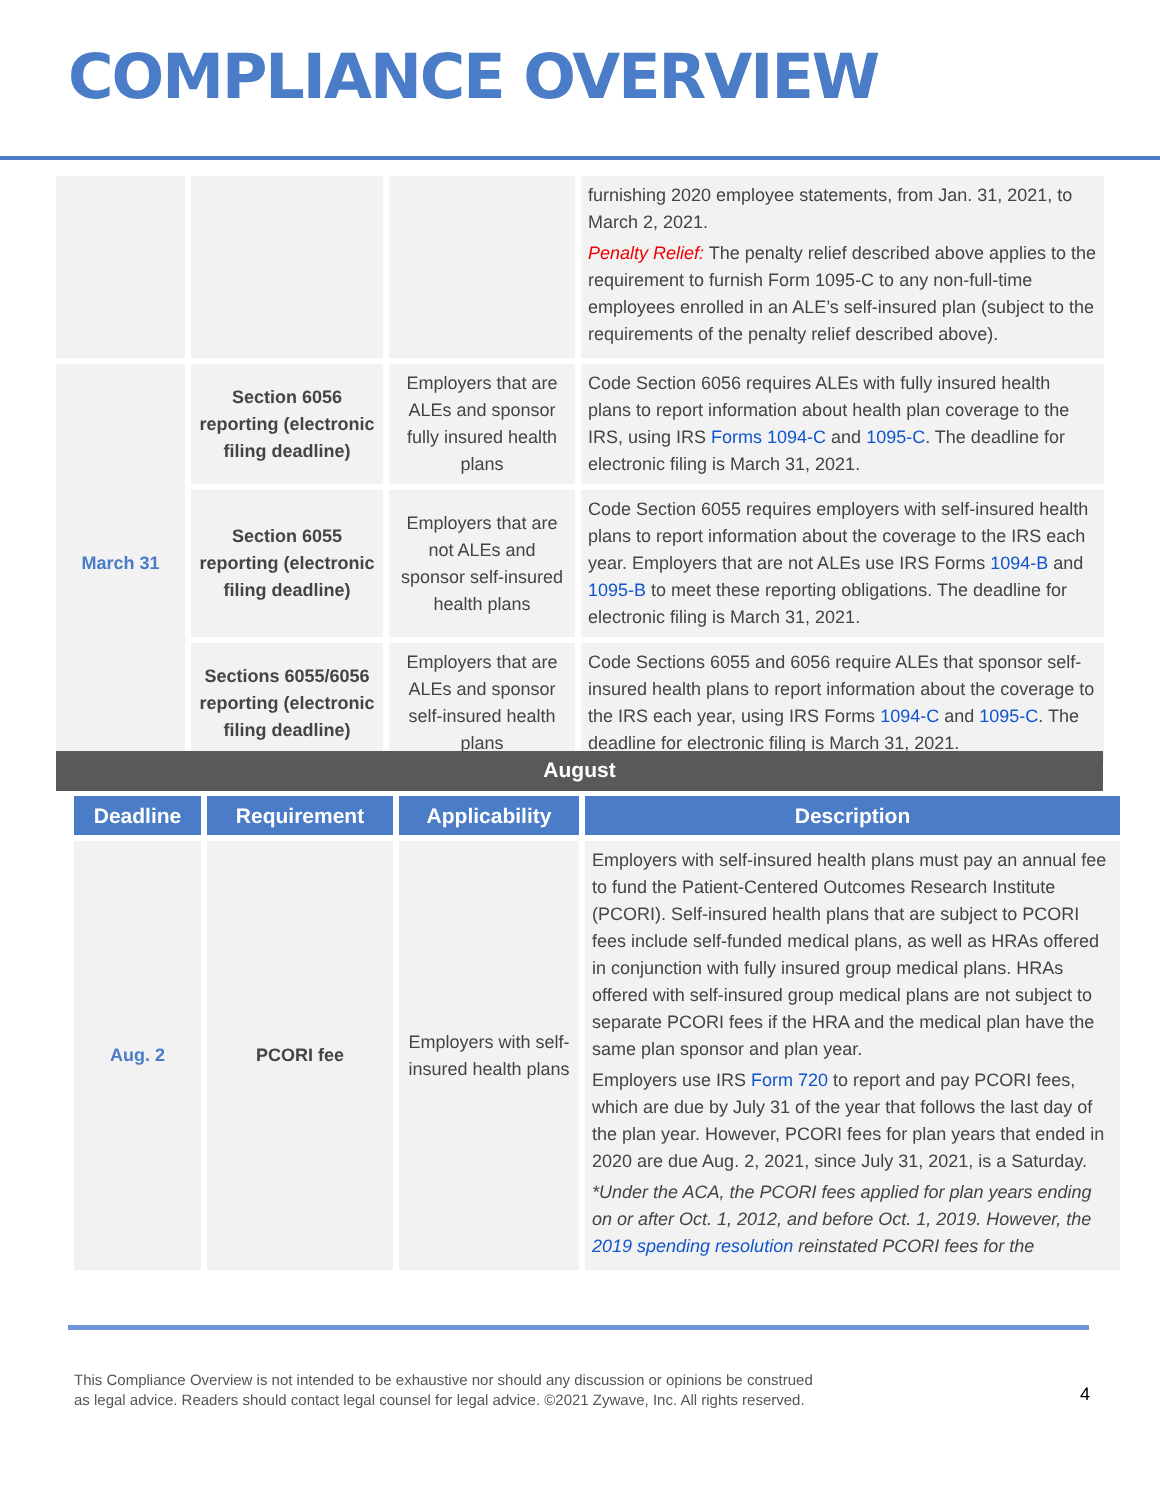COMPLIANCE OVERVIEW
| | | | furnishing 2020 employee statements, from Jan. 31, 2021, to March 2, 2021. Penalty Relief: The penalty relief described above applies to the requirement to furnish Form 1095-C to any non-full-time employees enrolled in an ALE’s self-insured plan (subject to the requirements of the penalty relief described above). |
| March 31 | Section 6056 reporting (electronic filing deadline) | Employers that are ALEs and sponsor fully insured health plans | Code Section 6056 requires ALEs with fully insured health plans to report information about health plan coverage to the IRS, using IRS Forms 1094-C and 1095-C . The deadline for electronic filing is March 31, 2021. |
| | Section 6055 reporting (electronic filing deadline) | Employers that are not ALEs and sponsor self-insured health plans | Code Section 6055 requires employers with self-insured health plans to report information about the coverage to the IRS each year. Employers that are not ALEs use IRS Forms 1094-B and 1095-B to meet these reporting obligations. The deadline for electronic filing is March 31, 2021. |
| | Sections 6055/6056 reporting (electronic filing deadline) | Employers that are ALEs and sponsor self-insured health plans | Code Sections 6055 and 6056 require ALEs that sponsor self-insured health plans to report information about the coverage to the IRS each year, using IRS Forms 1094-C and 1095-C . The deadline for electronic filing is March 31, 2021. |
August
| Deadline | Requirement | Applicability | Description |
| --- | --- | --- | --- |
| Aug. 2 | PCORI fee | Employers with self-insured health plans | Employers with self-insured health plans must pay an annual fee to fund the Patient-Centered Outcomes Research Institute (PCORI). Self-insured health plans that are subject to PCORI fees include self-funded medical plans, as well as HRAs offered in conjunction with fully insured group medical plans. HRAs offered with self-insured group medical plans are not subject to separate PCORI fees if the HRA and the medical plan have the same plan sponsor and plan year. Employers use IRS Form 720 to report and pay PCORI fees, which are due by July 31 of the year that follows the last day of the plan year. However, PCORI fees for plan years that ended in 2020 are due Aug. 2, 2021, since July 31, 2021, is a Saturday. *Under the ACA, the PCORI fees applied for plan years ending on or after Oct. 1, 2012, and before Oct. 1, 2019. However, the 2019 spending resolution reinstated PCORI fees for the |
This Compliance Overview is not intended to be exhaustive nor should any discussion or opinions be construed
as legal advice. Readers should contact legal counsel for legal advice. ©2021 Zywave, Inc. All rights reserved.
4